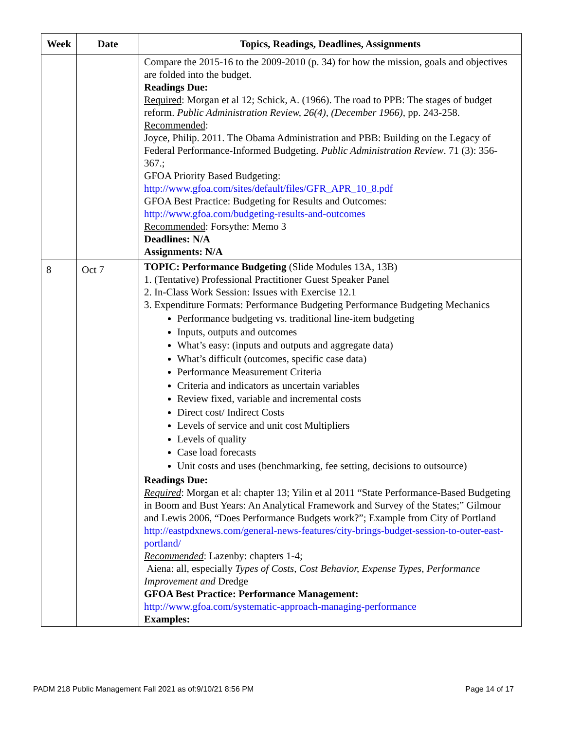| Week | Date | Topics, Readings, Deadlines, Assignments |
| --- | --- | --- |
| | | Compare the 2015-16 to the 2009-2010 (p. 34) for how the mission, goals and objectives are folded into the budget. Readings Due: Required : Morgan et al 12; Schick, A. (1966). The road to PPB: The stages of budget reform. Public Administration Review, 26(4), (December 1966), pp. 243-258. Recommended : Joyce, Philip. 2011. The Obama Administration and PBB: Building on the Legacy of Federal Performance-Informed Budgeting. Public Administration Review . 71 (3): 356-367.; GFOA Priority Based Budgeting: http://www.gfoa.com/sites/default/files/GFR_APR_10_8.pdf GFOA Best Practice: Budgeting for Results and Outcomes: http://www.gfoa.com/budgeting-results-and-outcomes Recommended : Forsythe: Memo 3 Deadlines: N/A Assignments: N/A |
| 8 | Oct 7 | TOPIC: Performance Budgeting (Slide Modules 13A, 13B) 1. (Tentative) Professional Practitioner Guest Speaker Panel 2. In-Class Work Session: Issues with Exercise 12.1 3. Expenditure Formats: Performance Budgeting Performance Budgeting Mechanics Performance budgeting vs. traditional line-item budgeting Inputs, outputs and outcomes What’s easy: (inputs and outputs and aggregate data) What’s difficult (outcomes, specific case data) Performance Measurement Criteria Criteria and indicators as uncertain variables Review fixed, variable and incremental costs Direct cost/ Indirect Costs Levels of service and unit cost Multipliers Levels of quality Case load forecasts Unit costs and uses (benchmarking, fee setting, decisions to outsource) Readings Due: Required : Morgan et al: chapter 13; Yilin et al 2011 “State Performance-Based Budgeting in Boom and Bust Years: An Analytical Framework and Survey of the States;” Gilmour and Lewis 2006, “Does Performance Budgets work?”; Example from City of Portland http://eastpdxnews.com/general-news-features/city-brings-budget-session-to-outer-east-portland/ Recommended : Lazenby: chapters 1-4; Aiena: all, especially Types of Costs, Cost Behavior, Expense Types, Performance Improvement and Dredge GFOA Best Practice: Performance Management: http://www.gfoa.com/systematic-approach-managing-performance Examples: |
PADM 218 Public Management Fall 2021 as of:9/10/21 8:56 PM Page 14 of 17